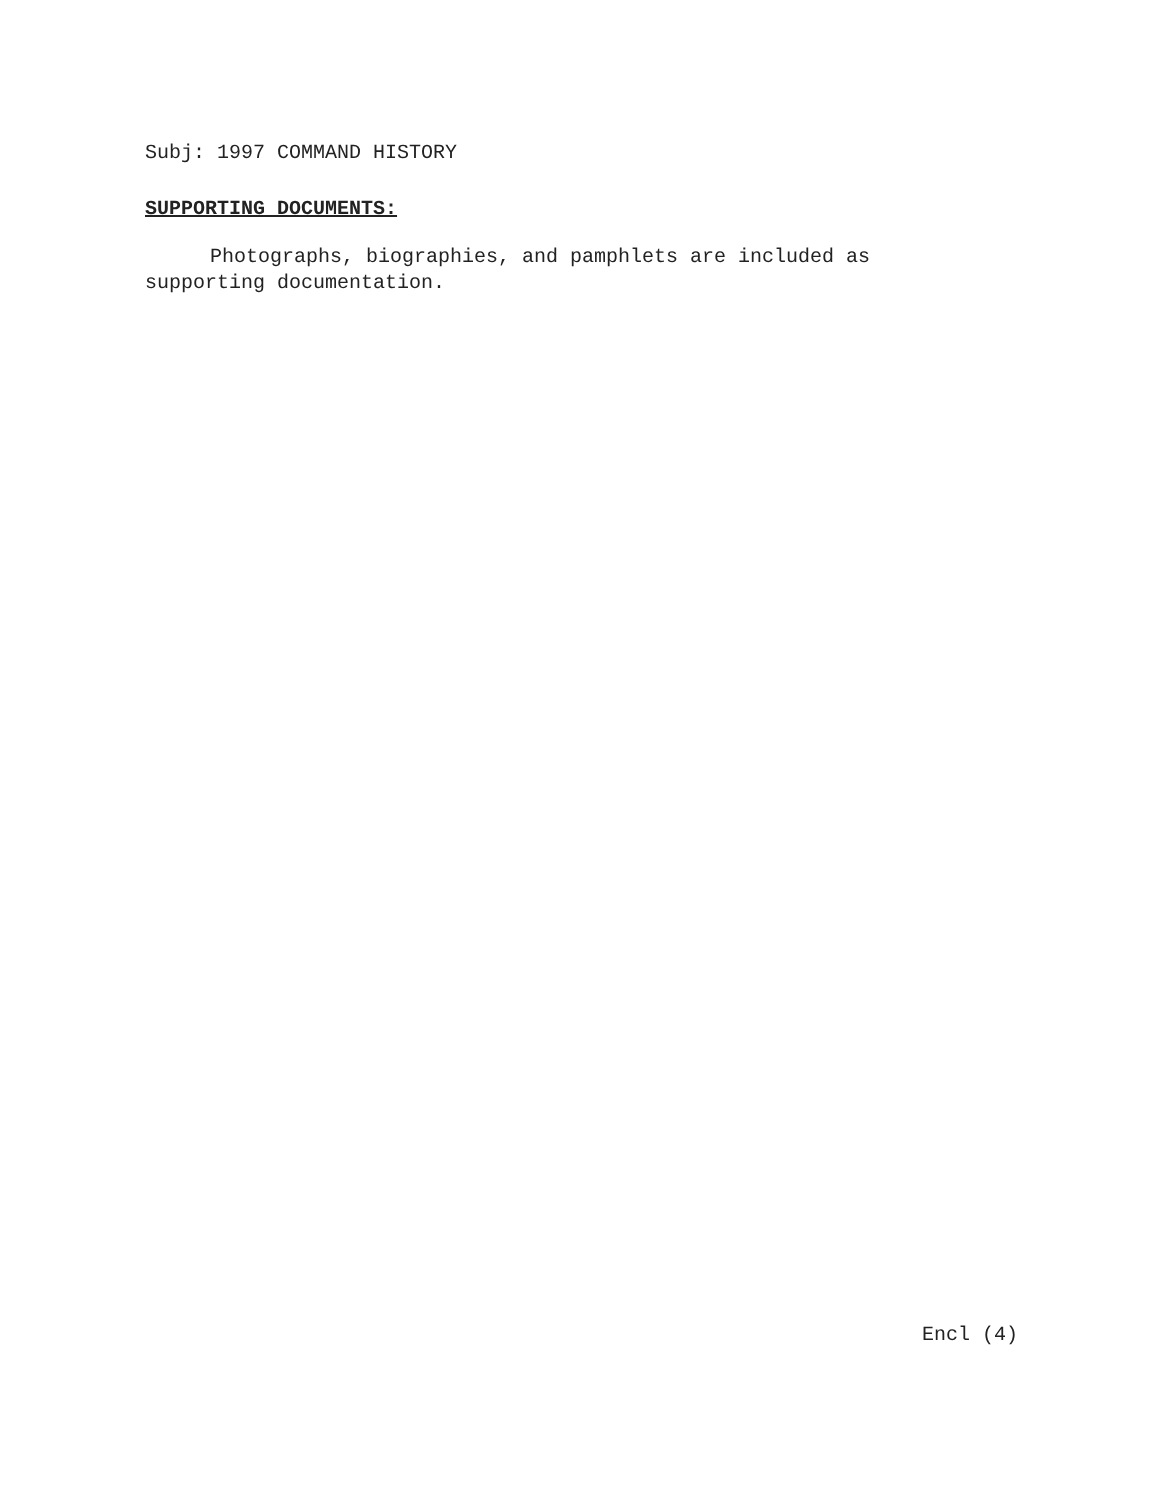Subj: 1997 COMMAND HISTORY
SUPPORTING DOCUMENTS:
Photographs, biographies, and pamphlets are included as supporting documentation.
Encl (4)